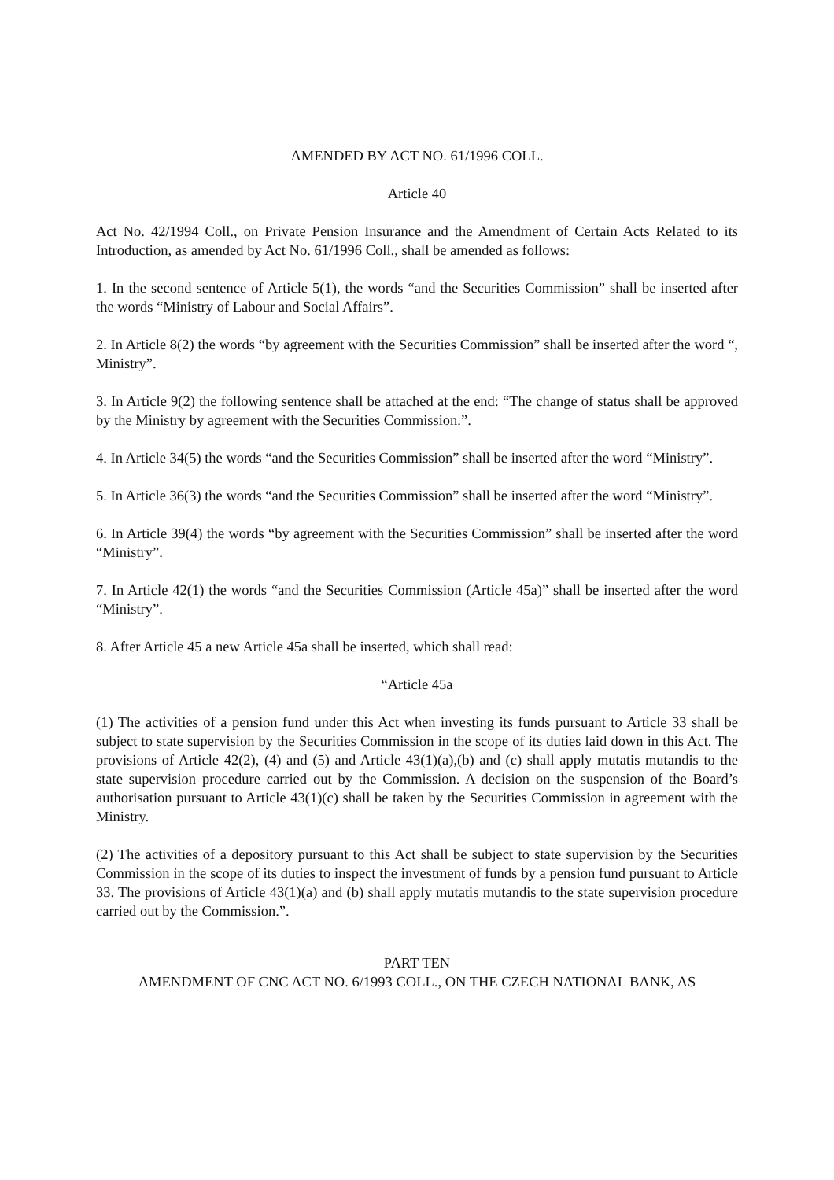AMENDED BY ACT NO. 61/1996 COLL.
Article 40
Act No. 42/1994 Coll., on Private Pension Insurance and the Amendment of Certain Acts Related to its Introduction, as amended by Act No. 61/1996 Coll., shall be amended as follows:
1. In the second sentence of Article 5(1), the words “and the Securities Commission” shall be inserted after the words “Ministry of Labour and Social Affairs”.
2. In Article 8(2) the words “by agreement with the Securities Commission” shall be inserted after the word “, Ministry”.
3. In Article 9(2) the following sentence shall be attached at the end: “The change of status shall be approved by the Ministry by agreement with the Securities Commission.”.
4. In Article 34(5) the words “and the Securities Commission” shall be inserted after the word “Ministry”.
5. In Article 36(3) the words “and the Securities Commission” shall be inserted after the word “Ministry”.
6. In Article 39(4) the words “by agreement with the Securities Commission” shall be inserted after the word “Ministry”.
7. In Article 42(1) the words “and the Securities Commission (Article 45a)” shall be inserted after the word “Ministry”.
8. After Article 45 a new Article 45a shall be inserted, which shall read:
“Article 45a
(1) The activities of a pension fund under this Act when investing its funds pursuant to Article 33 shall be subject to state supervision by the Securities Commission in the scope of its duties laid down in this Act. The provisions of Article 42(2), (4) and (5) and Article 43(1)(a),(b) and (c) shall apply mutatis mutandis to the state supervision procedure carried out by the Commission. A decision on the suspension of the Board’s authorisation pursuant to Article 43(1)(c) shall be taken by the Securities Commission in agreement with the Ministry.
(2) The activities of a depository pursuant to this Act shall be subject to state supervision by the Securities Commission in the scope of its duties to inspect the investment of funds by a pension fund pursuant to Article 33. The provisions of Article 43(1)(a) and (b) shall apply mutatis mutandis to the state supervision procedure carried out by the Commission.”.
PART TEN
AMENDMENT OF CNC ACT NO. 6/1993 COLL., ON THE CZECH NATIONAL BANK, AS